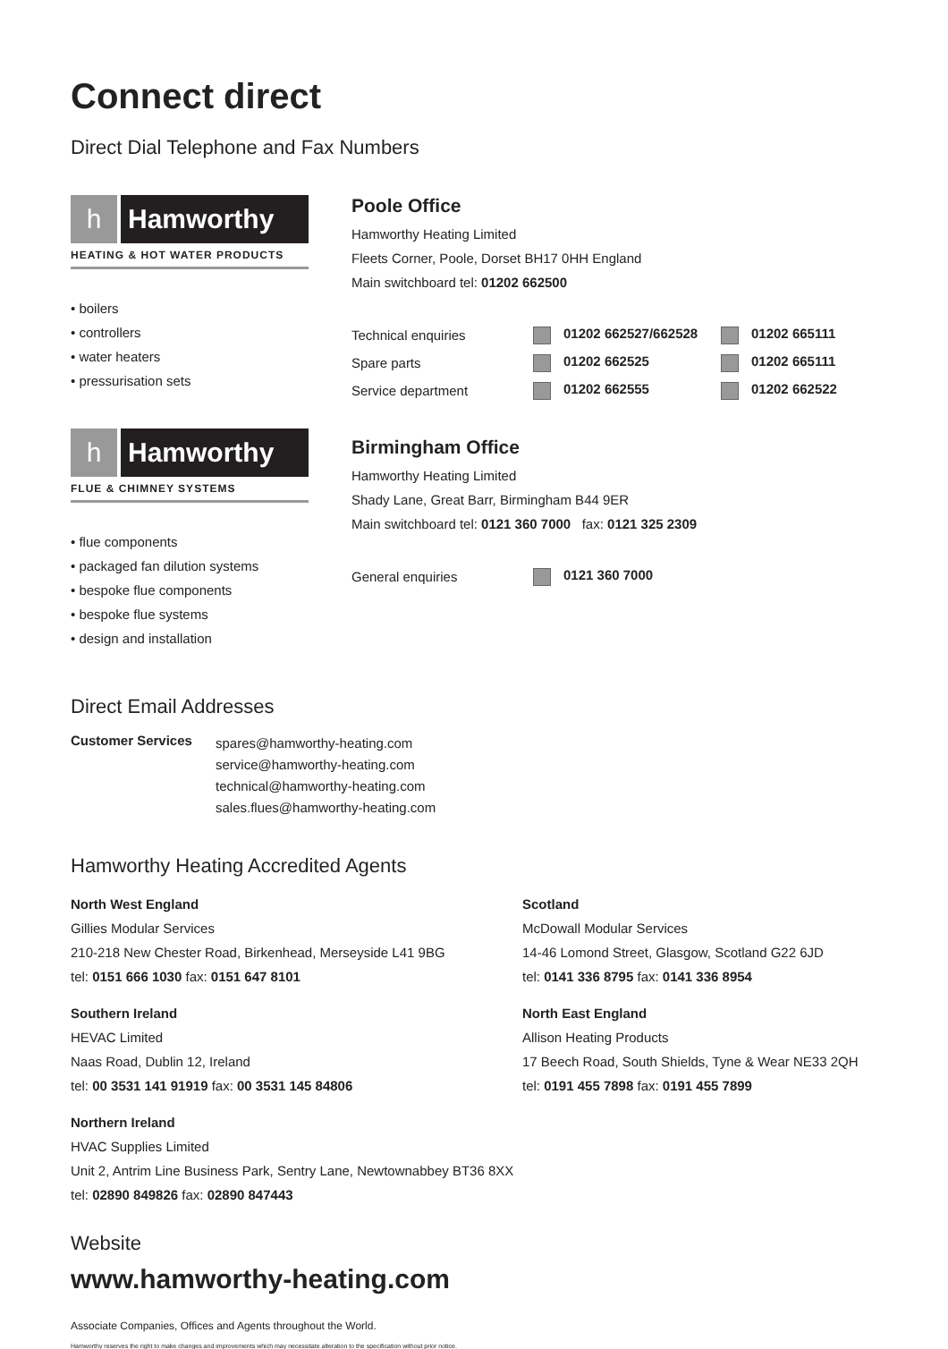Connect direct
Direct Dial Telephone and Fax Numbers
h Hamworthy
HEATING & HOT WATER PRODUCTS
• boilers
• controllers
• water heaters
• pressurisation sets
h Hamworthy
FLUE & CHIMNEY SYSTEMS
• flue components
• packaged fan dilution systems
• bespoke flue components
• bespoke flue systems
• design and installation
Poole Office
Hamworthy Heating Limited
Fleets Corner, Poole, Dorset BH17 0HH England
Main switchboard tel: 01202 662500
| Technical enquiries | 01202 662527/662528 | 01202 665111 |
| Spare parts | 01202 662525 | 01202 665111 |
| Service department | 01202 662555 | 01202 662522 |
Birmingham Office
Hamworthy Heating Limited
Shady Lane, Great Barr, Birmingham B44 9ER
Main switchboard tel: 0121 360 7000 fax: 0121 325 2309
| General enquiries | 0121 360 7000 |
Direct Email Addresses
Customer Services
spares@hamworthy-heating.com
service@hamworthy-heating.com
technical@hamworthy-heating.com
sales.flues@hamworthy-heating.com
Hamworthy Heating Accredited Agents
North West England
Gillies Modular Services
210-218 New Chester Road, Birkenhead, Merseyside L41 9BG
tel: 0151 666 1030 fax: 0151 647 8101
Scotland
McDowall Modular Services
14-46 Lomond Street, Glasgow, Scotland G22 6JD
tel: 0141 336 8795 fax: 0141 336 8954
Southern Ireland
HEVAC Limited
Naas Road, Dublin 12, Ireland
tel: 00 3531 141 91919 fax: 00 3531 145 84806
North East England
Allison Heating Products
17 Beech Road, South Shields, Tyne & Wear NE33 2QH
tel: 0191 455 7898 fax: 0191 455 7899
Northern Ireland
HVAC Supplies Limited
Unit 2, Antrim Line Business Park, Sentry Lane, Newtownabbey BT36 8XX
tel: 02890 849826 fax: 02890 847443
Website
www.hamworthy-heating.com
Associate Companies, Offices and Agents throughout the World.
Hamworthy reserves the right to make changes and improvements which may necessitate alteration to the specification without prior notice.